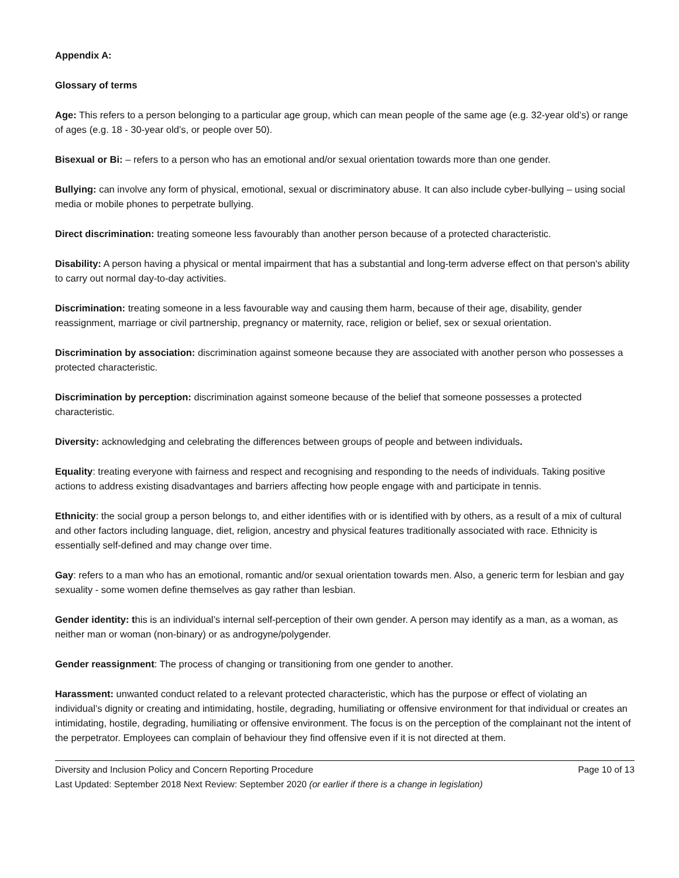Appendix A:
Glossary of terms
Age: This refers to a person belonging to a particular age group, which can mean people of the same age (e.g. 32-year old’s) or range of ages (e.g. 18 - 30-year old’s, or people over 50).
Bisexual or Bi: – refers to a person who has an emotional and/or sexual orientation towards more than one gender.
Bullying: can involve any form of physical, emotional, sexual or discriminatory abuse. It can also include cyber-bullying – using social media or mobile phones to perpetrate bullying.
Direct discrimination: treating someone less favourably than another person because of a protected characteristic.
Disability: A person having a physical or mental impairment that has a substantial and long-term adverse effect on that person's ability to carry out normal day-to-day activities.
Discrimination: treating someone in a less favourable way and causing them harm, because of their age, disability, gender reassignment, marriage or civil partnership, pregnancy or maternity, race, religion or belief, sex or sexual orientation.
Discrimination by association: discrimination against someone because they are associated with another person who possesses a protected characteristic.
Discrimination by perception: discrimination against someone because of the belief that someone possesses a protected characteristic.
Diversity: acknowledging and celebrating the differences between groups of people and between individuals.
Equality: treating everyone with fairness and respect and recognising and responding to the needs of individuals. Taking positive actions to address existing disadvantages and barriers affecting how people engage with and participate in tennis.
Ethnicity: the social group a person belongs to, and either identifies with or is identified with by others, as a result of a mix of cultural and other factors including language, diet, religion, ancestry and physical features traditionally associated with race. Ethnicity is essentially self-defined and may change over time.
Gay: refers to a man who has an emotional, romantic and/or sexual orientation towards men. Also, a generic term for lesbian and gay sexuality - some women define themselves as gay rather than lesbian.
Gender identity: this is an individual’s internal self-perception of their own gender. A person may identify as a man, as a woman, as neither man or woman (non-binary) or as androgyne/polygender.
Gender reassignment: The process of changing or transitioning from one gender to another.
Harassment: unwanted conduct related to a relevant protected characteristic, which has the purpose or effect of violating an individual’s dignity or creating and intimidating, hostile, degrading, humiliating or offensive environment for that individual or creates an intimidating, hostile, degrading, humiliating or offensive environment. The focus is on the perception of the complainant not the intent of the perpetrator. Employees can complain of behaviour they find offensive even if it is not directed at them.
Diversity and Inclusion Policy and Concern Reporting Procedure Page 10 of 13
Last Updated: September 2018 Next Review: September 2020 (or earlier if there is a change in legislation)